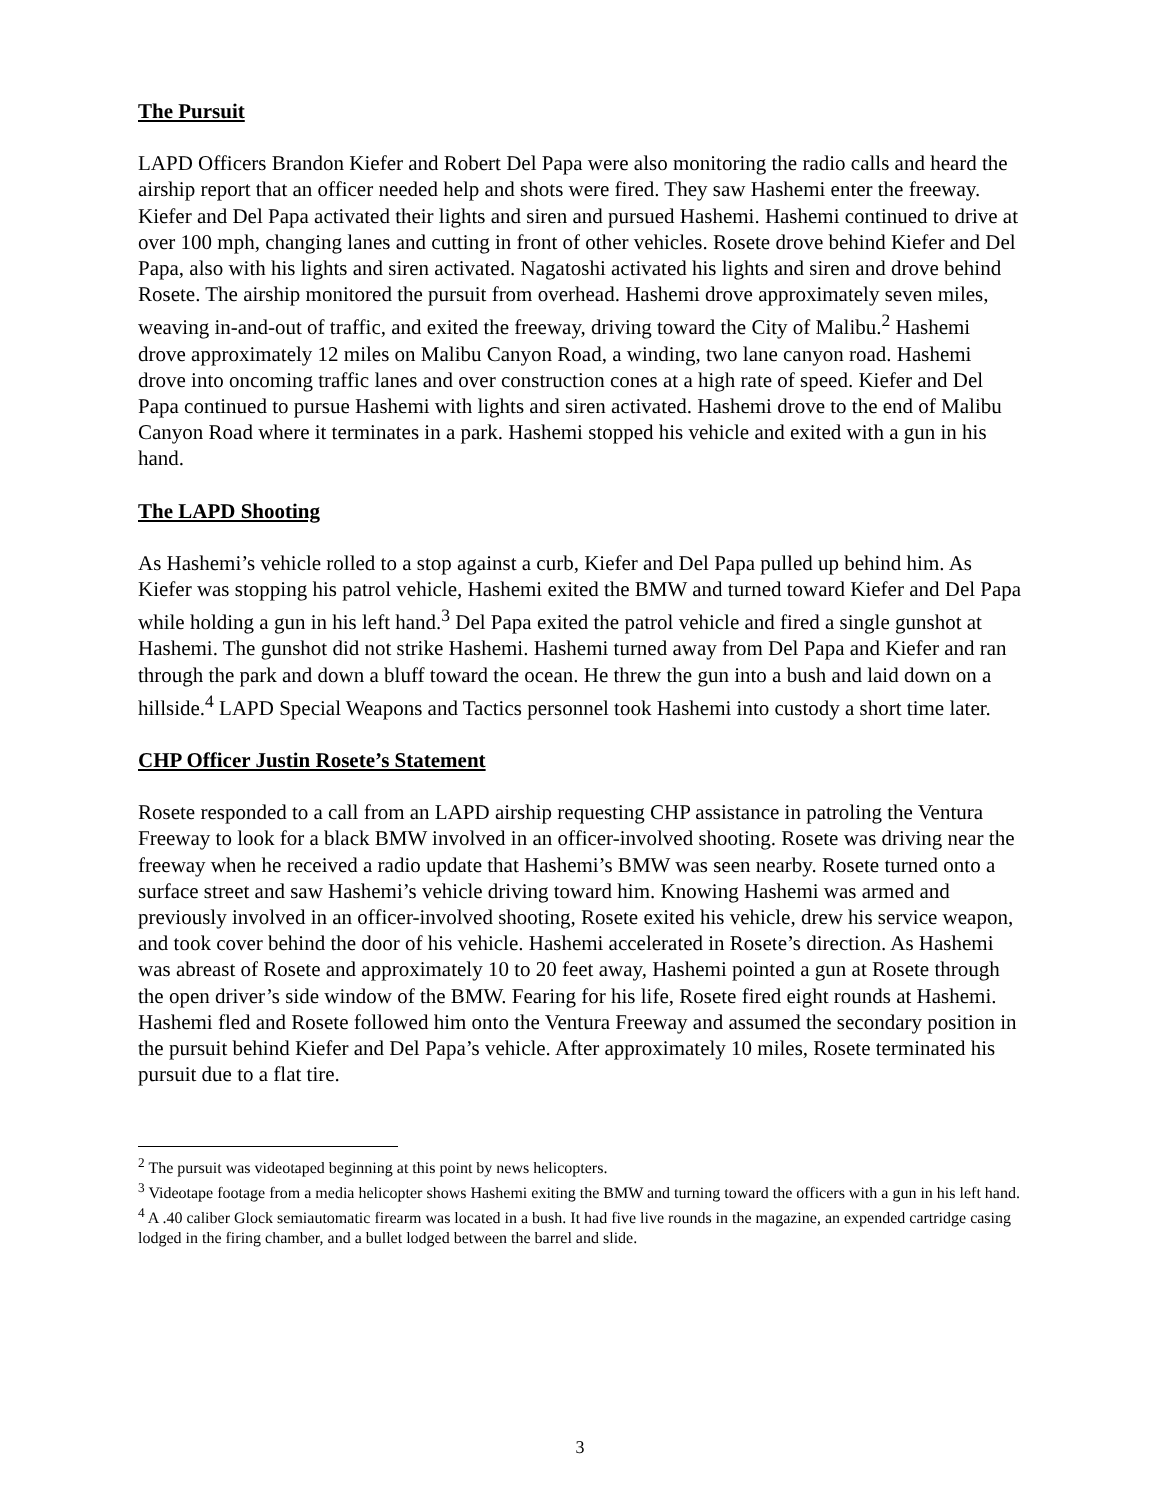The Pursuit
LAPD Officers Brandon Kiefer and Robert Del Papa were also monitoring the radio calls and heard the airship report that an officer needed help and shots were fired. They saw Hashemi enter the freeway. Kiefer and Del Papa activated their lights and siren and pursued Hashemi. Hashemi continued to drive at over 100 mph, changing lanes and cutting in front of other vehicles. Rosete drove behind Kiefer and Del Papa, also with his lights and siren activated. Nagatoshi activated his lights and siren and drove behind Rosete. The airship monitored the pursuit from overhead. Hashemi drove approximately seven miles, weaving in-and-out of traffic, and exited the freeway, driving toward the City of Malibu.<sup>2</sup> Hashemi drove approximately 12 miles on Malibu Canyon Road, a winding, two lane canyon road. Hashemi drove into oncoming traffic lanes and over construction cones at a high rate of speed. Kiefer and Del Papa continued to pursue Hashemi with lights and siren activated. Hashemi drove to the end of Malibu Canyon Road where it terminates in a park. Hashemi stopped his vehicle and exited with a gun in his hand.
The LAPD Shooting
As Hashemi’s vehicle rolled to a stop against a curb, Kiefer and Del Papa pulled up behind him. As Kiefer was stopping his patrol vehicle, Hashemi exited the BMW and turned toward Kiefer and Del Papa while holding a gun in his left hand.<sup>3</sup> Del Papa exited the patrol vehicle and fired a single gunshot at Hashemi. The gunshot did not strike Hashemi. Hashemi turned away from Del Papa and Kiefer and ran through the park and down a bluff toward the ocean. He threw the gun into a bush and laid down on a hillside.<sup>4</sup> LAPD Special Weapons and Tactics personnel took Hashemi into custody a short time later.
CHP Officer Justin Rosete’s Statement
Rosete responded to a call from an LAPD airship requesting CHP assistance in patroling the Ventura Freeway to look for a black BMW involved in an officer-involved shooting. Rosete was driving near the freeway when he received a radio update that Hashemi’s BMW was seen nearby. Rosete turned onto a surface street and saw Hashemi’s vehicle driving toward him. Knowing Hashemi was armed and previously involved in an officer-involved shooting, Rosete exited his vehicle, drew his service weapon, and took cover behind the door of his vehicle. Hashemi accelerated in Rosete’s direction. As Hashemi was abreast of Rosete and approximately 10 to 20 feet away, Hashemi pointed a gun at Rosete through the open driver’s side window of the BMW. Fearing for his life, Rosete fired eight rounds at Hashemi. Hashemi fled and Rosete followed him onto the Ventura Freeway and assumed the secondary position in the pursuit behind Kiefer and Del Papa’s vehicle. After approximately 10 miles, Rosete terminated his pursuit due to a flat tire.
<sup>2</sup> The pursuit was videotaped beginning at this point by news helicopters.
<sup>3</sup> Videotape footage from a media helicopter shows Hashemi exiting the BMW and turning toward the officers with a gun in his left hand.
<sup>4</sup> A .40 caliber Glock semiautomatic firearm was located in a bush. It had five live rounds in the magazine, an expended cartridge casing lodged in the firing chamber, and a bullet lodged between the barrel and slide.
3